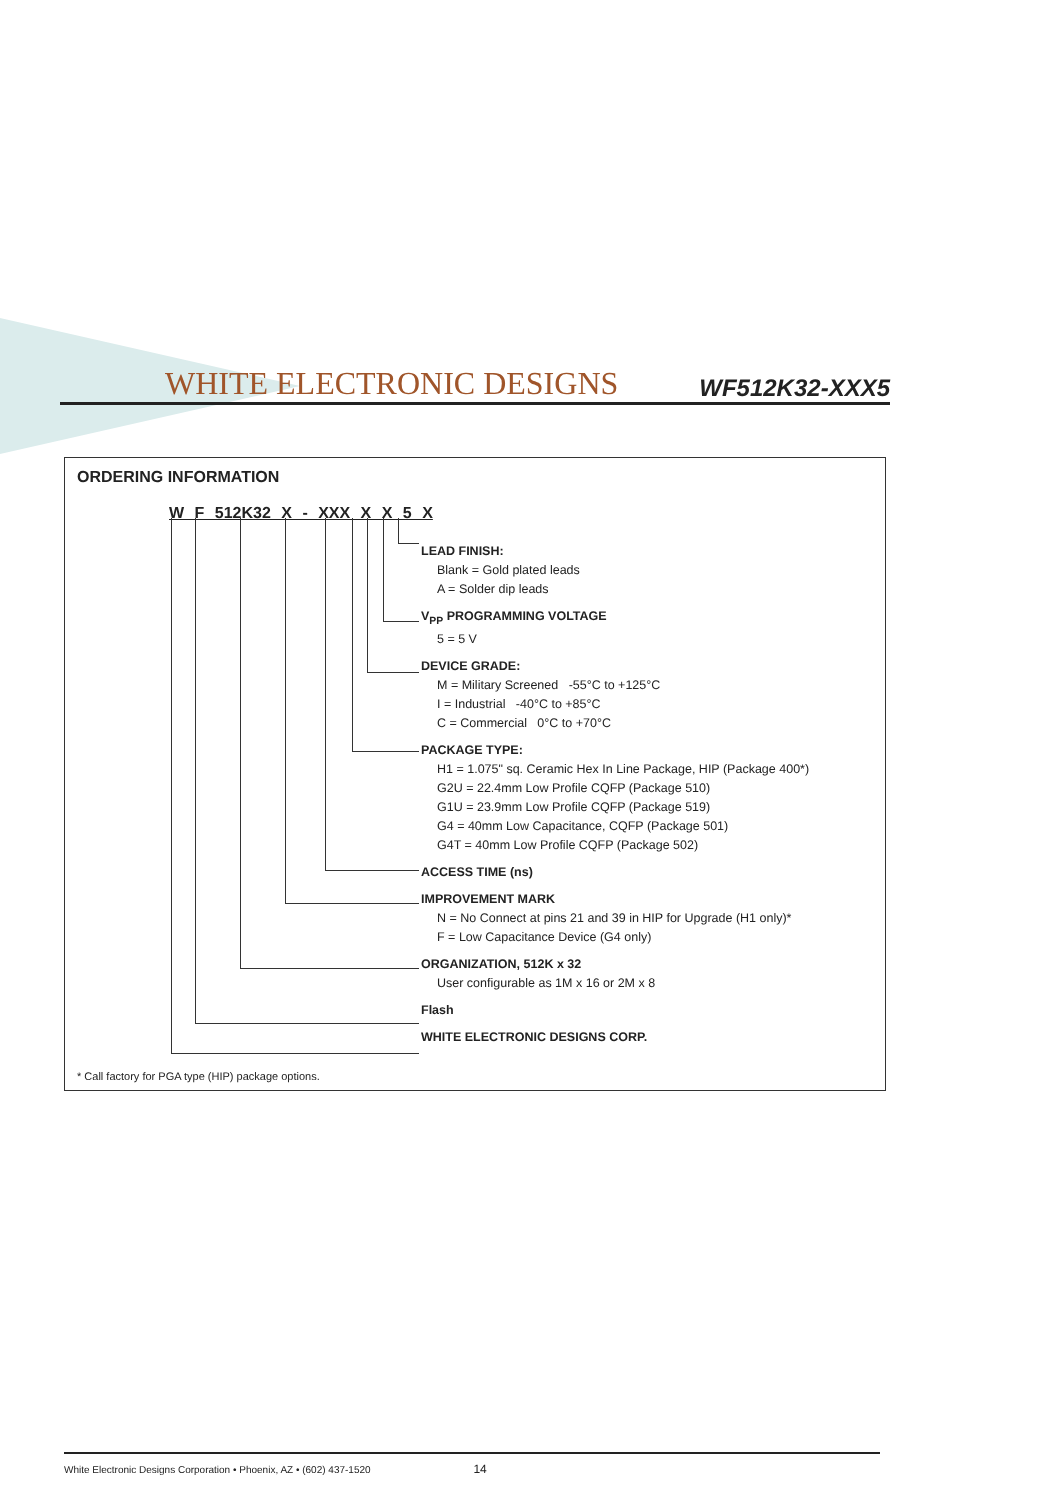WHITE ELECTRONIC DESIGNS
WF512K32-XXX5
ORDERING INFORMATION
W F 512K32 X - XXX X X 5 X
LEAD FINISH:
Blank = Gold plated leads
A = Solder dip leads
V<sub>PP</sub> PROGRAMMING VOLTAGE
5 = 5 V
DEVICE GRADE:
M = Military Screened -55°C to +125°C
I = Industrial -40°C to +85°C
C = Commercial 0°C to +70°C
PACKAGE TYPE:
H1 = 1.075" sq. Ceramic Hex In Line Package, HIP (Package 400*)
G2U = 22.4mm Low Profile CQFP (Package 510)
G1U = 23.9mm Low Profile CQFP (Package 519)
G4 = 40mm Low Capacitance, CQFP (Package 501)
G4T = 40mm Low Profile CQFP (Package 502)
ACCESS TIME (ns)
IMPROVEMENT MARK
N = No Connect at pins 21 and 39 in HIP for Upgrade (H1 only)*
F = Low Capacitance Device (G4 only)
ORGANIZATION, 512K x 32
User configurable as 1M x 16 or 2M x 8
Flash
WHITE ELECTRONIC DESIGNS CORP.
* Call factory for PGA type (HIP) package options.
White Electronic Designs Corporation • Phoenix, AZ • (602) 437-1520 14